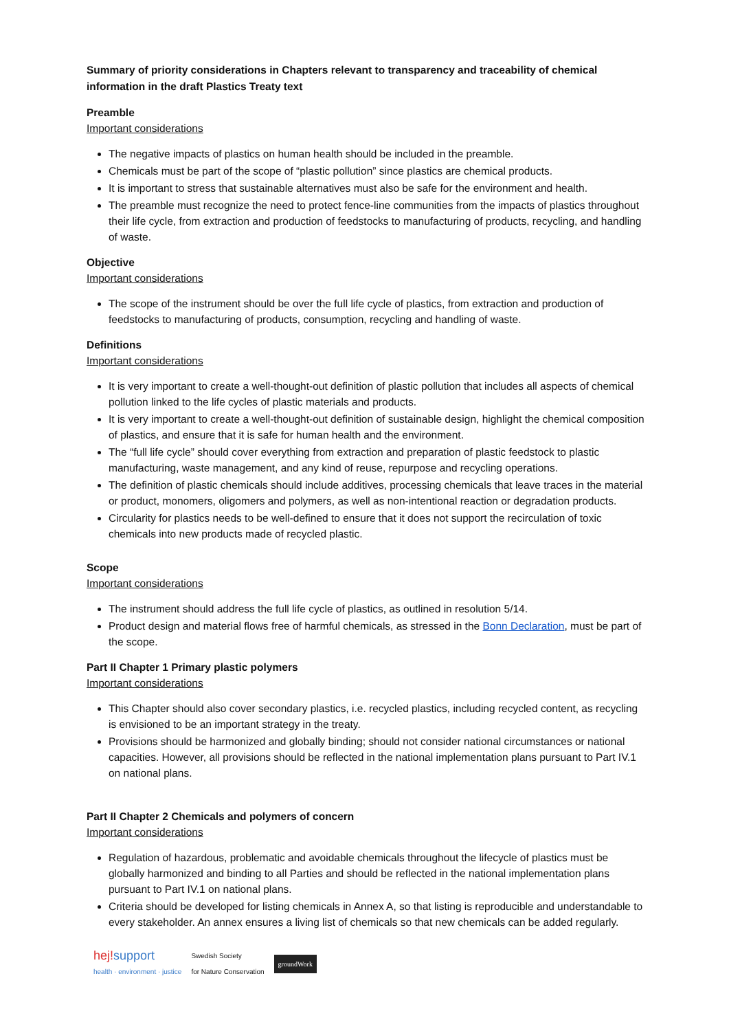Summary of priority considerations in Chapters relevant to transparency and traceability of chemical information in the draft Plastics Treaty text
Preamble
Important considerations
The negative impacts of plastics on human health should be included in the preamble.
Chemicals must be part of the scope of “plastic pollution” since plastics are chemical products.
It is important to stress that sustainable alternatives must also be safe for the environment and health.
The preamble must recognize the need to protect fence-line communities from the impacts of plastics throughout their life cycle, from extraction and production of feedstocks to manufacturing of products, recycling, and handling of waste.
Objective
Important considerations
The scope of the instrument should be over the full life cycle of plastics, from extraction and production of feedstocks to manufacturing of products, consumption, recycling and handling of waste.
Definitions
Important considerations
It is very important to create a well-thought-out definition of plastic pollution that includes all aspects of chemical pollution linked to the life cycles of plastic materials and products.
It is very important to create a well-thought-out definition of sustainable design, highlight the chemical composition of plastics, and ensure that it is safe for human health and the environment.
The “full life cycle” should cover everything from extraction and preparation of plastic feedstock to plastic manufacturing, waste management, and any kind of reuse, repurpose and recycling operations.
The definition of plastic chemicals should include additives, processing chemicals that leave traces in the material or product, monomers, oligomers and polymers, as well as non-intentional reaction or degradation products.
Circularity for plastics needs to be well-defined to ensure that it does not support the recirculation of toxic chemicals into new products made of recycled plastic.
Scope
Important considerations
The instrument should address the full life cycle of plastics, as outlined in resolution 5/14.
Product design and material flows free of harmful chemicals, as stressed in the Bonn Declaration, must be part of the scope.
Part II Chapter 1 Primary plastic polymers
Important considerations
This Chapter should also cover secondary plastics, i.e. recycled plastics, including recycled content, as recycling is envisioned to be an important strategy in the treaty.
Provisions should be harmonized and globally binding; should not consider national circumstances or national capacities. However, all provisions should be reflected in the national implementation plans pursuant to Part IV.1 on national plans.
Part II Chapter 2 Chemicals and polymers of concern
Important considerations
Regulation of hazardous, problematic and avoidable chemicals throughout the lifecycle of plastics must be globally harmonized and binding to all Parties and should be reflected in the national implementation plans pursuant to Part IV.1 on national plans.
Criteria should be developed for listing chemicals in Annex A, so that listing is reproducible and understandable to every stakeholder. An annex ensures a living list of chemicals so that new chemicals can be added regularly.
hej!support
health · environment · justice
Swedish Society
for Nature Conservation
groundWork